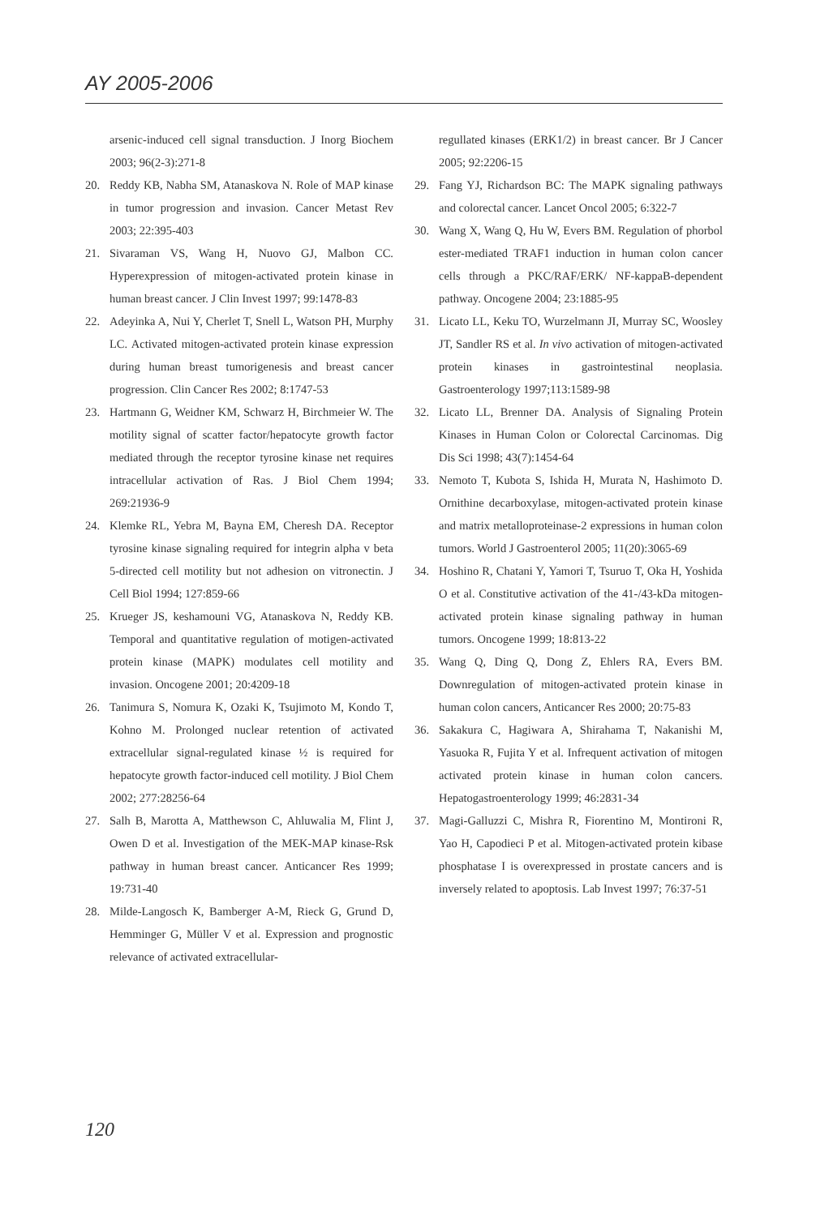AY 2005-2006
arsenic-induced cell signal transduction. J Inorg Biochem 2003; 96(2-3):271-8
20. Reddy KB, Nabha SM, Atanaskova N. Role of MAP kinase in tumor progression and invasion. Cancer Metast Rev 2003; 22:395-403
21. Sivaraman VS, Wang H, Nuovo GJ, Malbon CC. Hyperexpression of mitogen-activated protein kinase in human breast cancer. J Clin Invest 1997; 99:1478-83
22. Adeyinka A, Nui Y, Cherlet T, Snell L, Watson PH, Murphy LC. Activated mitogen-activated protein kinase expression during human breast tumorigenesis and breast cancer progression. Clin Cancer Res 2002; 8:1747-53
23. Hartmann G, Weidner KM, Schwarz H, Birchmeier W. The motility signal of scatter factor/hepatocyte growth factor mediated through the receptor tyrosine kinase net requires intracellular activation of Ras. J Biol Chem 1994; 269:21936-9
24. Klemke RL, Yebra M, Bayna EM, Cheresh DA. Receptor tyrosine kinase signaling required for integrin alpha v beta 5-directed cell motility but not adhesion on vitronectin. J Cell Biol 1994; 127:859-66
25. Krueger JS, keshamouni VG, Atanaskova N, Reddy KB. Temporal and quantitative regulation of motigen-activated protein kinase (MAPK) modulates cell motility and invasion. Oncogene 2001; 20:4209-18
26. Tanimura S, Nomura K, Ozaki K, Tsujimoto M, Kondo T, Kohno M. Prolonged nuclear retention of activated extracellular signal-regulated kinase ½ is required for hepatocyte growth factor-induced cell motility. J Biol Chem 2002; 277:28256-64
27. Salh B, Marotta A, Matthewson C, Ahluwalia M, Flint J, Owen D et al. Investigation of the MEK-MAP kinase-Rsk pathway in human breast cancer. Anticancer Res 1999; 19:731-40
28. Milde-Langosch K, Bamberger A-M, Rieck G, Grund D, Hemminger G, Müller V et al. Expression and prognostic relevance of activated extracellular-
regullated kinases (ERK1/2) in breast cancer. Br J Cancer 2005; 92:2206-15
29. Fang YJ, Richardson BC: The MAPK signaling pathways and colorectal cancer. Lancet Oncol 2005; 6:322-7
30. Wang X, Wang Q, Hu W, Evers BM. Regulation of phorbol ester-mediated TRAF1 induction in human colon cancer cells through a PKC/RAF/ERK/ NF-kappaB-dependent pathway. Oncogene 2004; 23:1885-95
31. Licato LL, Keku TO, Wurzelmann JI, Murray SC, Woosley JT, Sandler RS et al. In vivo activation of mitogen-activated protein kinases in gastrointestinal neoplasia. Gastroenterology 1997;113:1589-98
32. Licato LL, Brenner DA. Analysis of Signaling Protein Kinases in Human Colon or Colorectal Carcinomas. Dig Dis Sci 1998; 43(7):1454-64
33. Nemoto T, Kubota S, Ishida H, Murata N, Hashimoto D. Ornithine decarboxylase, mitogen-activated protein kinase and matrix metalloproteinase-2 expressions in human colon tumors. World J Gastroenterol 2005; 11(20):3065-69
34. Hoshino R, Chatani Y, Yamori T, Tsuruo T, Oka H, Yoshida O et al. Constitutive activation of the 41-/43-kDa mitogen-activated protein kinase signaling pathway in human tumors. Oncogene 1999; 18:813-22
35. Wang Q, Ding Q, Dong Z, Ehlers RA, Evers BM. Downregulation of mitogen-activated protein kinase in human colon cancers, Anticancer Res 2000; 20:75-83
36. Sakakura C, Hagiwara A, Shirahama T, Nakanishi M, Yasuoka R, Fujita Y et al. Infrequent activation of mitogen activated protein kinase in human colon cancers. Hepatogastroenterology 1999; 46:2831-34
37. Magi-Galluzzi C, Mishra R, Fiorentino M, Montironi R, Yao H, Capodieci P et al. Mitogen-activated protein kibase phosphatase I is overexpressed in prostate cancers and is inversely related to apoptosis. Lab Invest 1997; 76:37-51
120